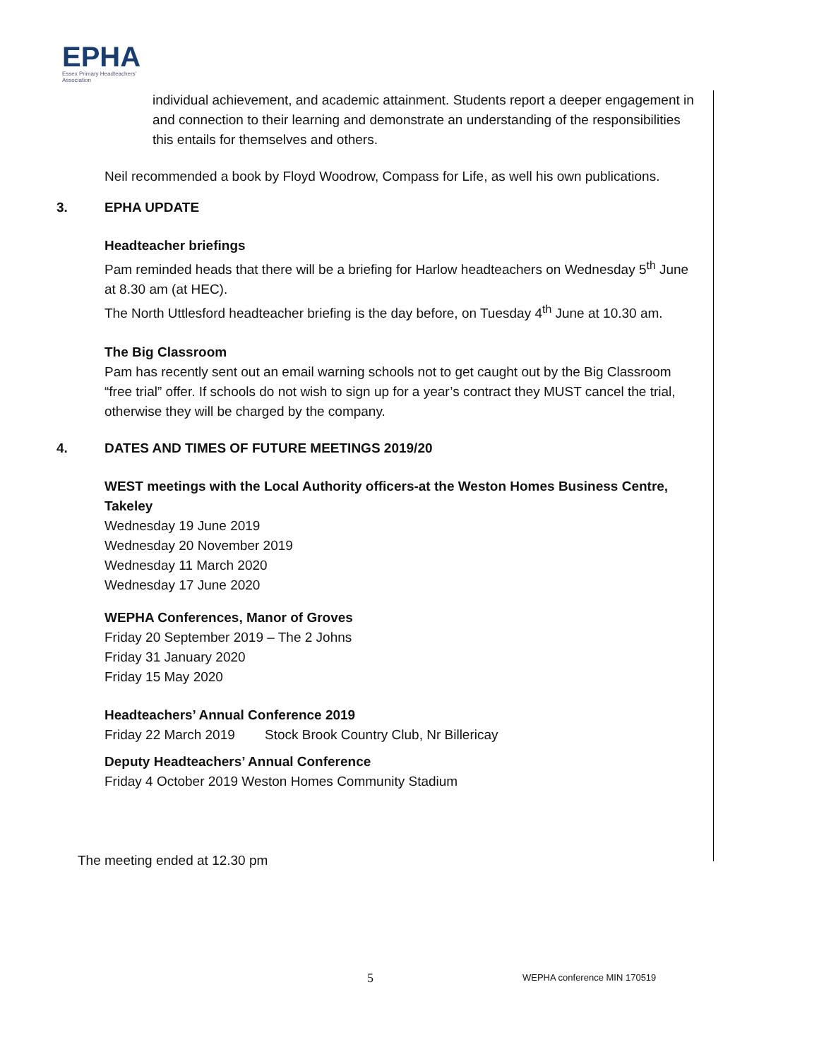EPHA
Essex Primary Headteachers'
Association
individual achievement, and academic attainment. Students report a deeper engagement in and connection to their learning and demonstrate an understanding of the responsibilities this entails for themselves and others.
Neil recommended a book by Floyd Woodrow, Compass for Life, as well his own publications.
3. EPHA UPDATE
Headteacher briefings
Pam reminded heads that there will be a briefing for Harlow headteachers on Wednesday 5<sup>th</sup> June at 8.30 am (at HEC).
The North Uttlesford headteacher briefing is the day before, on Tuesday 4<sup>th</sup> June at 10.30 am.
The Big Classroom
Pam has recently sent out an email warning schools not to get caught out by the Big Classroom “free trial” offer. If schools do not wish to sign up for a year’s contract they MUST cancel the trial, otherwise they will be charged by the company.
4. DATES AND TIMES OF FUTURE MEETINGS 2019/20
WEST meetings with the Local Authority officers-at the Weston Homes Business Centre, Takeley
Wednesday 19 June 2019
Wednesday 20 November 2019
Wednesday 11 March 2020
Wednesday 17 June 2020
WEPHA Conferences, Manor of Groves
Friday 20 September 2019 – The 2 Johns
Friday 31 January 2020
Friday 15 May 2020
Headteachers’ Annual Conference 2019
Friday 22 March 2019 Stock Brook Country Club, Nr Billericay
Deputy Headteachers’ Annual Conference
Friday 4 October 2019 Weston Homes Community Stadium
The meeting ended at 12.30 pm
5 WEPHA conference MIN 170519